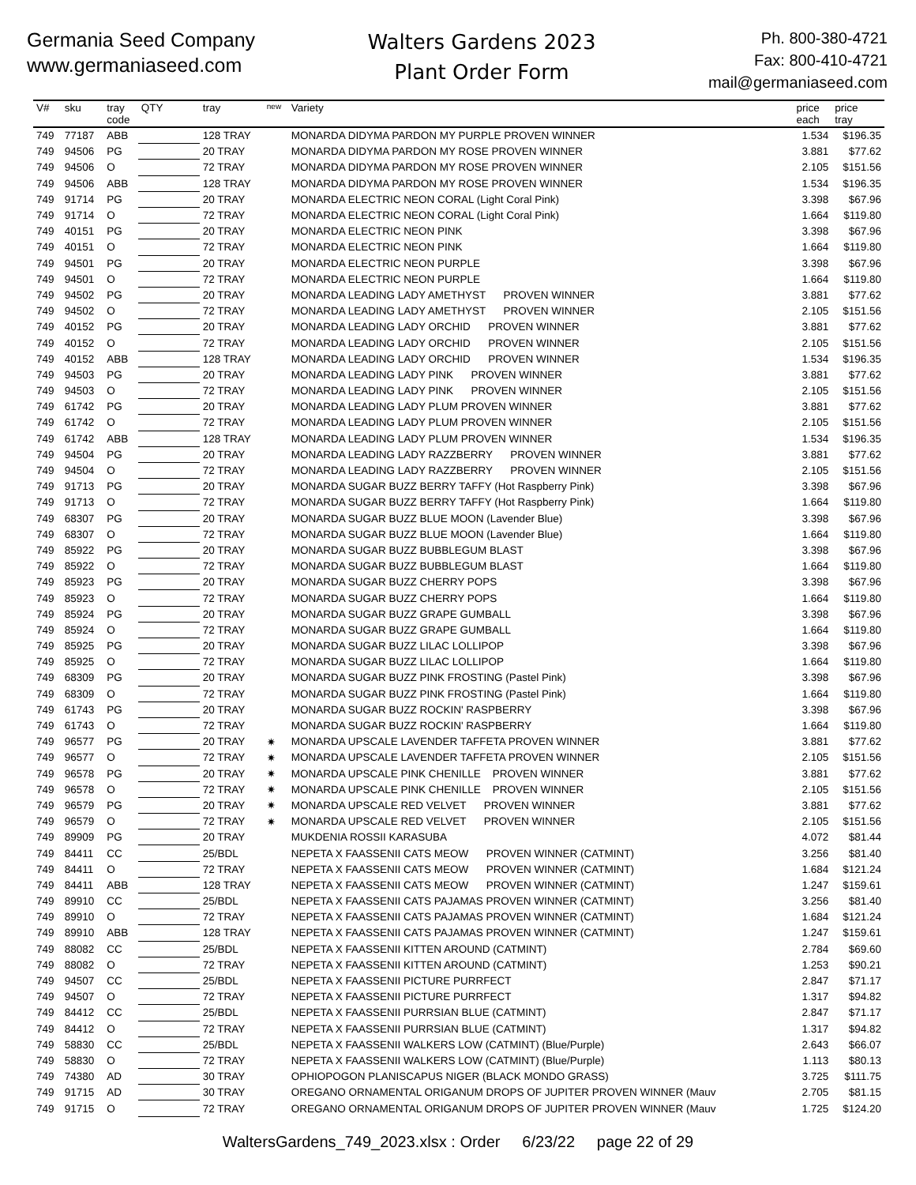Germania Seed Company
www.germaniaseed.com
Walters Gardens 2023
Plant Order Form
Ph. 800-380-4721
Fax: 800-410-4721
mail@germaniaseed.com
| V# | sku | tray code | QTY | tray | new | Variety | price each | price tray |
| --- | --- | --- | --- | --- | --- | --- | --- | --- |
| 749 | 77187 | ABB | | 128 TRAY | | MONARDA DIDYMA PARDON MY PURPLE PROVEN WINNER | 1.534 | $196.35 |
| 749 | 94506 | PG | | 20 TRAY | | MONARDA DIDYMA PARDON MY ROSE PROVEN WINNER | 3.881 | $77.62 |
| 749 | 94506 | O | | 72 TRAY | | MONARDA DIDYMA PARDON MY ROSE PROVEN WINNER | 2.105 | $151.56 |
| 749 | 94506 | ABB | | 128 TRAY | | MONARDA DIDYMA PARDON MY ROSE PROVEN WINNER | 1.534 | $196.35 |
| 749 | 91714 | PG | | 20 TRAY | | MONARDA ELECTRIC NEON CORAL (Light Coral Pink) | 3.398 | $67.96 |
| 749 | 91714 | O | | 72 TRAY | | MONARDA ELECTRIC NEON CORAL (Light Coral Pink) | 1.664 | $119.80 |
| 749 | 40151 | PG | | 20 TRAY | | MONARDA ELECTRIC NEON PINK | 3.398 | $67.96 |
| 749 | 40151 | O | | 72 TRAY | | MONARDA ELECTRIC NEON PINK | 1.664 | $119.80 |
| 749 | 94501 | PG | | 20 TRAY | | MONARDA ELECTRIC NEON PURPLE | 3.398 | $67.96 |
| 749 | 94501 | O | | 72 TRAY | | MONARDA ELECTRIC NEON PURPLE | 1.664 | $119.80 |
| 749 | 94502 | PG | | 20 TRAY | | MONARDA LEADING LADY AMETHYST PROVEN WINNER | 3.881 | $77.62 |
| 749 | 94502 | O | | 72 TRAY | | MONARDA LEADING LADY AMETHYST PROVEN WINNER | 2.105 | $151.56 |
| 749 | 40152 | PG | | 20 TRAY | | MONARDA LEADING LADY ORCHID PROVEN WINNER | 3.881 | $77.62 |
| 749 | 40152 | O | | 72 TRAY | | MONARDA LEADING LADY ORCHID PROVEN WINNER | 2.105 | $151.56 |
| 749 | 40152 | ABB | | 128 TRAY | | MONARDA LEADING LADY ORCHID PROVEN WINNER | 1.534 | $196.35 |
| 749 | 94503 | PG | | 20 TRAY | | MONARDA LEADING LADY PINK PROVEN WINNER | 3.881 | $77.62 |
| 749 | 94503 | O | | 72 TRAY | | MONARDA LEADING LADY PINK PROVEN WINNER | 2.105 | $151.56 |
| 749 | 61742 | PG | | 20 TRAY | | MONARDA LEADING LADY PLUM PROVEN WINNER | 3.881 | $77.62 |
| 749 | 61742 | O | | 72 TRAY | | MONARDA LEADING LADY PLUM PROVEN WINNER | 2.105 | $151.56 |
| 749 | 61742 | ABB | | 128 TRAY | | MONARDA LEADING LADY PLUM PROVEN WINNER | 1.534 | $196.35 |
| 749 | 94504 | PG | | 20 TRAY | | MONARDA LEADING LADY RAZZBERRY PROVEN WINNER | 3.881 | $77.62 |
| 749 | 94504 | O | | 72 TRAY | | MONARDA LEADING LADY RAZZBERRY PROVEN WINNER | 2.105 | $151.56 |
| 749 | 91713 | PG | | 20 TRAY | | MONARDA SUGAR BUZZ BERRY TAFFY (Hot Raspberry Pink) | 3.398 | $67.96 |
| 749 | 91713 | O | | 72 TRAY | | MONARDA SUGAR BUZZ BERRY TAFFY (Hot Raspberry Pink) | 1.664 | $119.80 |
| 749 | 68307 | PG | | 20 TRAY | | MONARDA SUGAR BUZZ BLUE MOON (Lavender Blue) | 3.398 | $67.96 |
| 749 | 68307 | O | | 72 TRAY | | MONARDA SUGAR BUZZ BLUE MOON (Lavender Blue) | 1.664 | $119.80 |
| 749 | 85922 | PG | | 20 TRAY | | MONARDA SUGAR BUZZ BUBBLEGUM BLAST | 3.398 | $67.96 |
| 749 | 85922 | O | | 72 TRAY | | MONARDA SUGAR BUZZ BUBBLEGUM BLAST | 1.664 | $119.80 |
| 749 | 85923 | PG | | 20 TRAY | | MONARDA SUGAR BUZZ CHERRY POPS | 3.398 | $67.96 |
| 749 | 85923 | O | | 72 TRAY | | MONARDA SUGAR BUZZ CHERRY POPS | 1.664 | $119.80 |
| 749 | 85924 | PG | | 20 TRAY | | MONARDA SUGAR BUZZ GRAPE GUMBALL | 3.398 | $67.96 |
| 749 | 85924 | O | | 72 TRAY | | MONARDA SUGAR BUZZ GRAPE GUMBALL | 1.664 | $119.80 |
| 749 | 85925 | PG | | 20 TRAY | | MONARDA SUGAR BUZZ LILAC LOLLIPOP | 3.398 | $67.96 |
| 749 | 85925 | O | | 72 TRAY | | MONARDA SUGAR BUZZ LILAC LOLLIPOP | 1.664 | $119.80 |
| 749 | 68309 | PG | | 20 TRAY | | MONARDA SUGAR BUZZ PINK FROSTING (Pastel Pink) | 3.398 | $67.96 |
| 749 | 68309 | O | | 72 TRAY | | MONARDA SUGAR BUZZ PINK FROSTING (Pastel Pink) | 1.664 | $119.80 |
| 749 | 61743 | PG | | 20 TRAY | | MONARDA SUGAR BUZZ ROCKIN' RASPBERRY | 3.398 | $67.96 |
| 749 | 61743 | O | | 72 TRAY | | MONARDA SUGAR BUZZ ROCKIN' RASPBERRY | 1.664 | $119.80 |
| 749 | 96577 | PG | | 20 TRAY | ✷ | MONARDA UPSCALE LAVENDER TAFFETA PROVEN WINNER | 3.881 | $77.62 |
| 749 | 96577 | O | | 72 TRAY | ✷ | MONARDA UPSCALE LAVENDER TAFFETA PROVEN WINNER | 2.105 | $151.56 |
| 749 | 96578 | PG | | 20 TRAY | ✷ | MONARDA UPSCALE PINK CHENILLE PROVEN WINNER | 3.881 | $77.62 |
| 749 | 96578 | O | | 72 TRAY | ✷ | MONARDA UPSCALE PINK CHENILLE PROVEN WINNER | 2.105 | $151.56 |
| 749 | 96579 | PG | | 20 TRAY | ✷ | MONARDA UPSCALE RED VELVET PROVEN WINNER | 3.881 | $77.62 |
| 749 | 96579 | O | | 72 TRAY | ✷ | MONARDA UPSCALE RED VELVET PROVEN WINNER | 2.105 | $151.56 |
| 749 | 89909 | PG | | 20 TRAY | | MUKDENIA ROSSII KARASUBA | 4.072 | $81.44 |
| 749 | 84411 | CC | | 25/BDL | | NEPETA X FAASSENII CATS MEOW PROVEN WINNER (CATMINT) | 3.256 | $81.40 |
| 749 | 84411 | O | | 72 TRAY | | NEPETA X FAASSENII CATS MEOW PROVEN WINNER (CATMINT) | 1.684 | $121.24 |
| 749 | 84411 | ABB | | 128 TRAY | | NEPETA X FAASSENII CATS MEOW PROVEN WINNER (CATMINT) | 1.247 | $159.61 |
| 749 | 89910 | CC | | 25/BDL | | NEPETA X FAASSENII CATS PAJAMAS PROVEN WINNER (CATMINT) | 3.256 | $81.40 |
| 749 | 89910 | O | | 72 TRAY | | NEPETA X FAASSENII CATS PAJAMAS PROVEN WINNER (CATMINT) | 1.684 | $121.24 |
| 749 | 89910 | ABB | | 128 TRAY | | NEPETA X FAASSENII CATS PAJAMAS PROVEN WINNER (CATMINT) | 1.247 | $159.61 |
| 749 | 88082 | CC | | 25/BDL | | NEPETA X FAASSENII KITTEN AROUND (CATMINT) | 2.784 | $69.60 |
| 749 | 88082 | O | | 72 TRAY | | NEPETA X FAASSENII KITTEN AROUND (CATMINT) | 1.253 | $90.21 |
| 749 | 94507 | CC | | 25/BDL | | NEPETA X FAASSENII PICTURE PURRFECT | 2.847 | $71.17 |
| 749 | 94507 | O | | 72 TRAY | | NEPETA X FAASSENII PICTURE PURRFECT | 1.317 | $94.82 |
| 749 | 84412 | CC | | 25/BDL | | NEPETA X FAASSENII PURRSIAN BLUE (CATMINT) | 2.847 | $71.17 |
| 749 | 84412 | O | | 72 TRAY | | NEPETA X FAASSENII PURRSIAN BLUE (CATMINT) | 1.317 | $94.82 |
| 749 | 58830 | CC | | 25/BDL | | NEPETA X FAASSENII WALKERS LOW (CATMINT) (Blue/Purple) | 2.643 | $66.07 |
| 749 | 58830 | O | | 72 TRAY | | NEPETA X FAASSENII WALKERS LOW (CATMINT) (Blue/Purple) | 1.113 | $80.13 |
| 749 | 74380 | AD | | 30 TRAY | | OPHIOPOGON PLANISCAPUS NIGER (BLACK MONDO GRASS) | 3.725 | $111.75 |
| 749 | 91715 | AD | | 30 TRAY | | OREGANO ORNAMENTAL ORIGANUM DROPS OF JUPITER PROVEN WINNER (Mauv | 2.705 | $81.15 |
| 749 | 91715 | O | | 72 TRAY | | OREGANO ORNAMENTAL ORIGANUM DROPS OF JUPITER PROVEN WINNER (Mauv | 1.725 | $124.20 |
WaltersGardens_749_2023.xlsx : Order 6/23/22 page 22 of 29